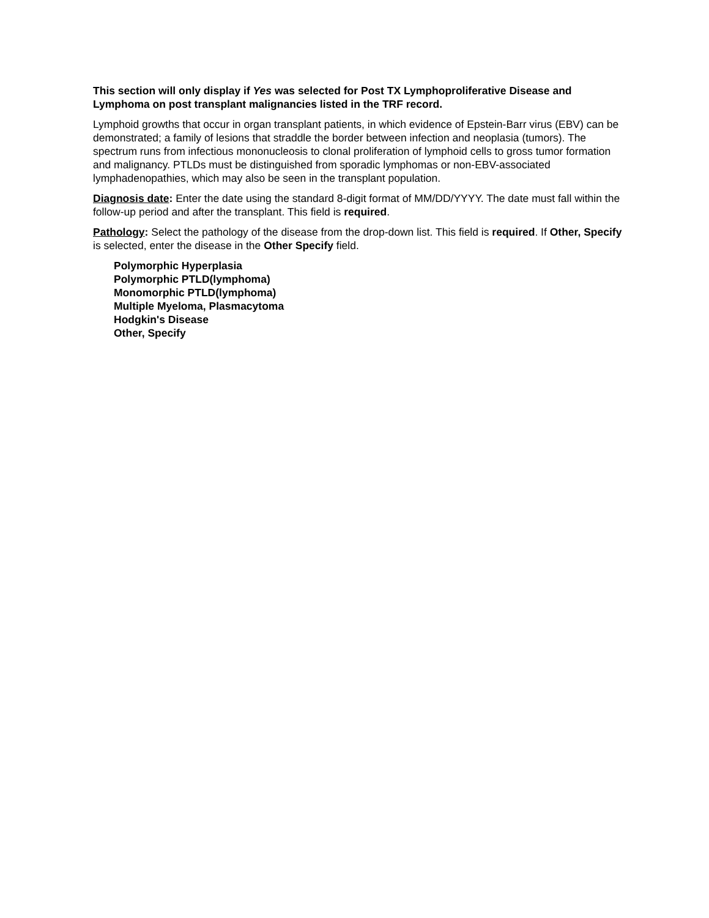This section will only display if Yes was selected for Post TX Lymphoproliferative Disease and Lymphoma on post transplant malignancies listed in the TRF record.
Lymphoid growths that occur in organ transplant patients, in which evidence of Epstein-Barr virus (EBV) can be demonstrated; a family of lesions that straddle the border between infection and neoplasia (tumors). The spectrum runs from infectious mononucleosis to clonal proliferation of lymphoid cells to gross tumor formation and malignancy. PTLDs must be distinguished from sporadic lymphomas or non-EBV-associated lymphadenopathies, which may also be seen in the transplant population.
Diagnosis date: Enter the date using the standard 8-digit format of MM/DD/YYYY. The date must fall within the follow-up period and after the transplant. This field is required.
Pathology: Select the pathology of the disease from the drop-down list. This field is required. If Other, Specify is selected, enter the disease in the Other Specify field.
Polymorphic Hyperplasia
Polymorphic PTLD(lymphoma)
Monomorphic PTLD(lymphoma)
Multiple Myeloma, Plasmacytoma
Hodgkin's Disease
Other, Specify